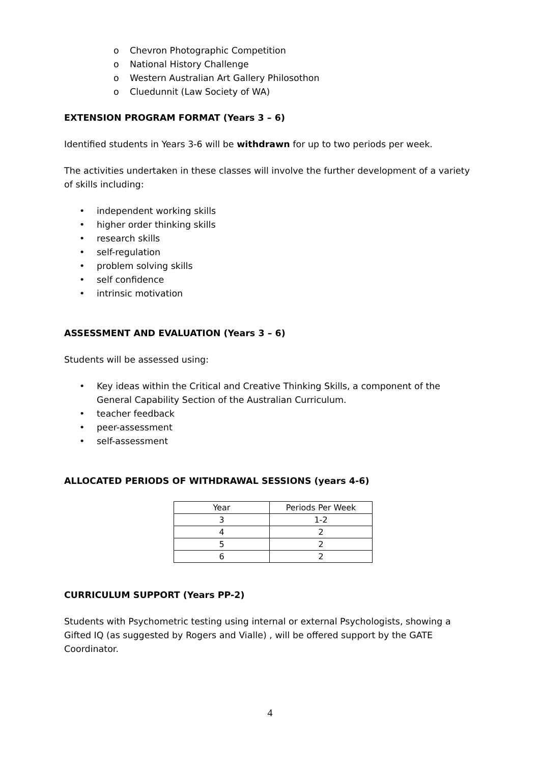o Chevron Photographic Competition
o National History Challenge
o Western Australian Art Gallery Philosothon
o Cluedunnit (Law Society of WA)
EXTENSION PROGRAM FORMAT (Years 3 – 6)
Identified students in Years 3-6 will be withdrawn for up to two periods per week.
The activities undertaken in these classes will involve the further development of a variety of skills including:
• independent working skills
• higher order thinking skills
• research skills
• self-regulation
• problem solving skills
• self confidence
• intrinsic motivation
ASSESSMENT AND EVALUATION (Years 3 – 6)
Students will be assessed using:
• Key ideas within the Critical and Creative Thinking Skills, a component of the General Capability Section of the Australian Curriculum.
• teacher feedback
• peer-assessment
• self-assessment
ALLOCATED PERIODS OF WITHDRAWAL SESSIONS (years 4-6)
| Year | Periods Per Week |
| 3 | 1-2 |
| 4 | 2 |
| 5 | 2 |
| 6 | 2 |
CURRICULUM SUPPORT (Years PP-2)
Students with Psychometric testing using internal or external Psychologists, showing a Gifted IQ (as suggested by Rogers and Vialle) , will be offered support by the GATE Coordinator.
4